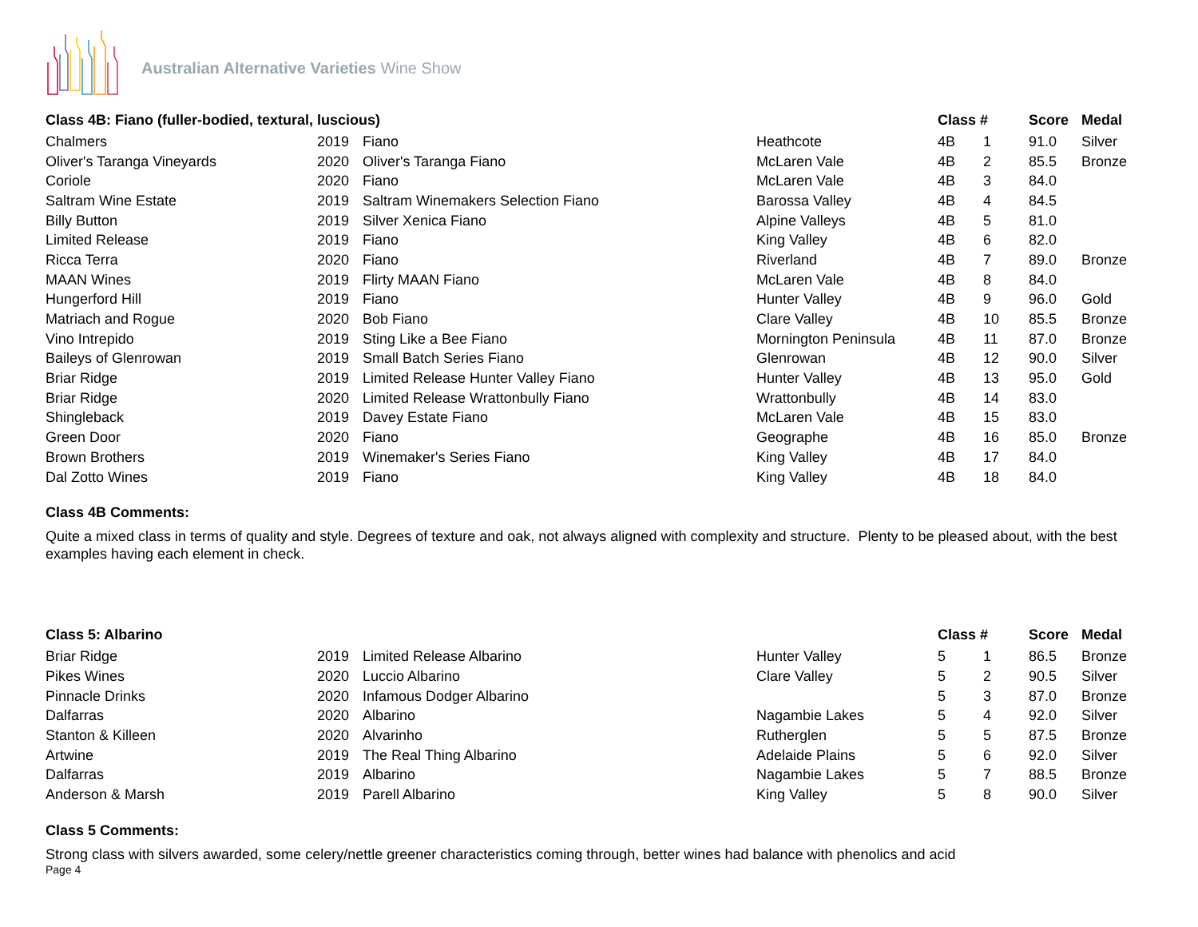Australian Alternative Varieties Wine Show
| Class 4B: Fiano (fuller-bodied, textural, luscious) | | | | Class # | | Score | Medal |
| --- | --- | --- | --- | --- | --- | --- | --- |
| Chalmers | 2019 | Fiano | Heathcote | 4B | 1 | 91.0 | Silver |
| Oliver's Taranga Vineyards | 2020 | Oliver's Taranga Fiano | McLaren Vale | 4B | 2 | 85.5 | Bronze |
| Coriole | 2020 | Fiano | McLaren Vale | 4B | 3 | 84.0 | |
| Saltram Wine Estate | 2019 | Saltram Winemakers Selection Fiano | Barossa Valley | 4B | 4 | 84.5 | |
| Billy Button | 2019 | Silver Xenica Fiano | Alpine Valleys | 4B | 5 | 81.0 | |
| Limited Release | 2019 | Fiano | King Valley | 4B | 6 | 82.0 | |
| Ricca Terra | 2020 | Fiano | Riverland | 4B | 7 | 89.0 | Bronze |
| MAAN Wines | 2019 | Flirty MAAN Fiano | McLaren Vale | 4B | 8 | 84.0 | |
| Hungerford Hill | 2019 | Fiano | Hunter Valley | 4B | 9 | 96.0 | Gold |
| Matriach and Rogue | 2020 | Bob Fiano | Clare Valley | 4B | 10 | 85.5 | Bronze |
| Vino Intrepido | 2019 | Sting Like a Bee Fiano | Mornington Peninsula | 4B | 11 | 87.0 | Bronze |
| Baileys of Glenrowan | 2019 | Small Batch Series Fiano | Glenrowan | 4B | 12 | 90.0 | Silver |
| Briar Ridge | 2019 | Limited Release Hunter Valley Fiano | Hunter Valley | 4B | 13 | 95.0 | Gold |
| Briar Ridge | 2020 | Limited Release Wrattonbully Fiano | Wrattonbully | 4B | 14 | 83.0 | |
| Shingleback | 2019 | Davey Estate Fiano | McLaren Vale | 4B | 15 | 83.0 | |
| Green Door | 2020 | Fiano | Geographe | 4B | 16 | 85.0 | Bronze |
| Brown Brothers | 2019 | Winemaker's Series Fiano | King Valley | 4B | 17 | 84.0 | |
| Dal Zotto Wines | 2019 | Fiano | King Valley | 4B | 18 | 84.0 | |
Class 4B Comments:
Quite a mixed class in terms of quality and style. Degrees of texture and oak, not always aligned with complexity and structure. Plenty to be pleased about, with the best examples having each element in check.
| Class 5: Albarino | | | | Class # | | Score | Medal |
| --- | --- | --- | --- | --- | --- | --- | --- |
| Briar Ridge | 2019 | Limited Release Albarino | Hunter Valley | 5 | 1 | 86.5 | Bronze |
| Pikes Wines | 2020 | Luccio Albarino | Clare Valley | 5 | 2 | 90.5 | Silver |
| Pinnacle Drinks | 2020 | Infamous Dodger Albarino | | 5 | 3 | 87.0 | Bronze |
| Dalfarras | 2020 | Albarino | Nagambie Lakes | 5 | 4 | 92.0 | Silver |
| Stanton & Killeen | 2020 | Alvarinho | Rutherglen | 5 | 5 | 87.5 | Bronze |
| Artwine | 2019 | The Real Thing Albarino | Adelaide Plains | 5 | 6 | 92.0 | Silver |
| Dalfarras | 2019 | Albarino | Nagambie Lakes | 5 | 7 | 88.5 | Bronze |
| Anderson & Marsh | 2019 | Parell Albarino | King Valley | 5 | 8 | 90.0 | Silver |
Class 5 Comments:
Strong class with silvers awarded, some celery/nettle greener characteristics coming through, better wines had balance with phenolics and acid
Page 4